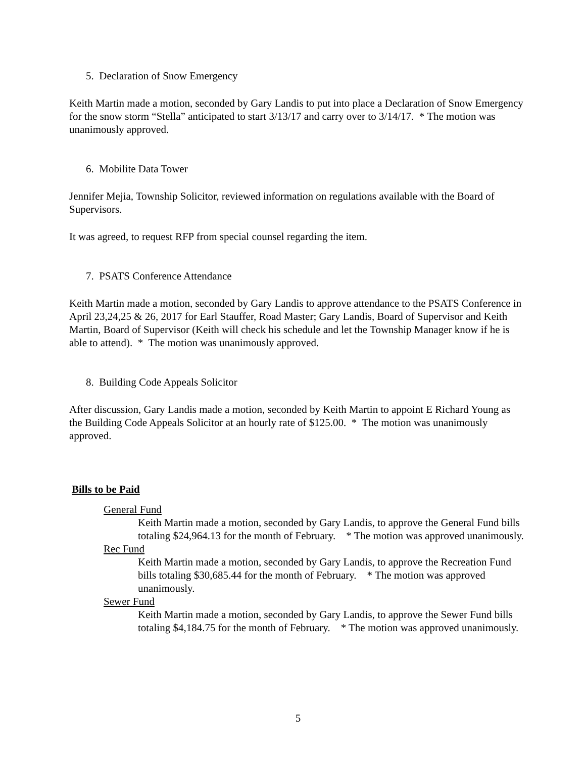5. Declaration of Snow Emergency
Keith Martin made a motion, seconded by Gary Landis to put into place a Declaration of Snow Emergency for the snow storm “Stella” anticipated to start 3/13/17 and carry over to 3/14/17. * The motion was unanimously approved.
6. Mobilite Data Tower
Jennifer Mejia, Township Solicitor, reviewed information on regulations available with the Board of Supervisors.
It was agreed, to request RFP from special counsel regarding the item.
7. PSATS Conference Attendance
Keith Martin made a motion, seconded by Gary Landis to approve attendance to the PSATS Conference in April 23,24,25 & 26, 2017 for Earl Stauffer, Road Master; Gary Landis, Board of Supervisor and Keith Martin, Board of Supervisor (Keith will check his schedule and let the Township Manager know if he is able to attend). * The motion was unanimously approved.
8. Building Code Appeals Solicitor
After discussion, Gary Landis made a motion, seconded by Keith Martin to appoint E Richard Young as the Building Code Appeals Solicitor at an hourly rate of $125.00. * The motion was unanimously approved.
Bills to be Paid
General Fund
Keith Martin made a motion, seconded by Gary Landis, to approve the General Fund bills totaling $24,964.13 for the month of February. * The motion was approved unanimously.
Rec Fund
Keith Martin made a motion, seconded by Gary Landis, to approve the Recreation Fund bills totaling $30,685.44 for the month of February. * The motion was approved unanimously.
Sewer Fund
Keith Martin made a motion, seconded by Gary Landis, to approve the Sewer Fund bills totaling $4,184.75 for the month of February. * The motion was approved unanimously.
5